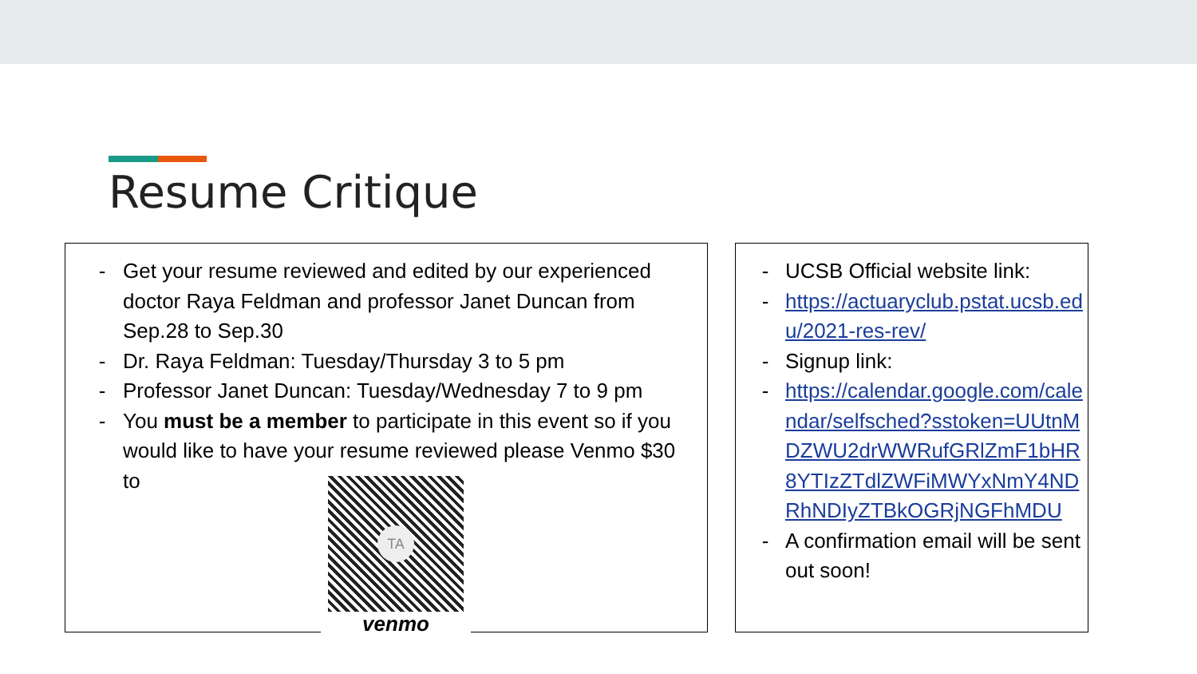Resume Critique
- Get your resume reviewed and edited by our experienced doctor Raya Feldman and professor Janet Duncan from Sep.28 to Sep.30
- Dr. Raya Feldman: Tuesday/Thursday 3 to 5 pm
- Professor Janet Duncan: Tuesday/Wednesday 7 to 9 pm
- You must be a member to participate in this event so if you would like to have your resume reviewed please Venmo $30 to
TA
venmo
- UCSB Official website link:
- https://actuaryclub.pstat.ucsb.edu/2021-res-rev/
- Signup link:
- https://calendar.google.com/calendar/selfsched?sstoken=UUtnMDZWU2drWWRufGRlZmF1bHR8YTIzZTdlZWFiMWYxNmY4NDRhNDIyZTBkOGRjNGFhMDU
- A confirmation email will be sent out soon!